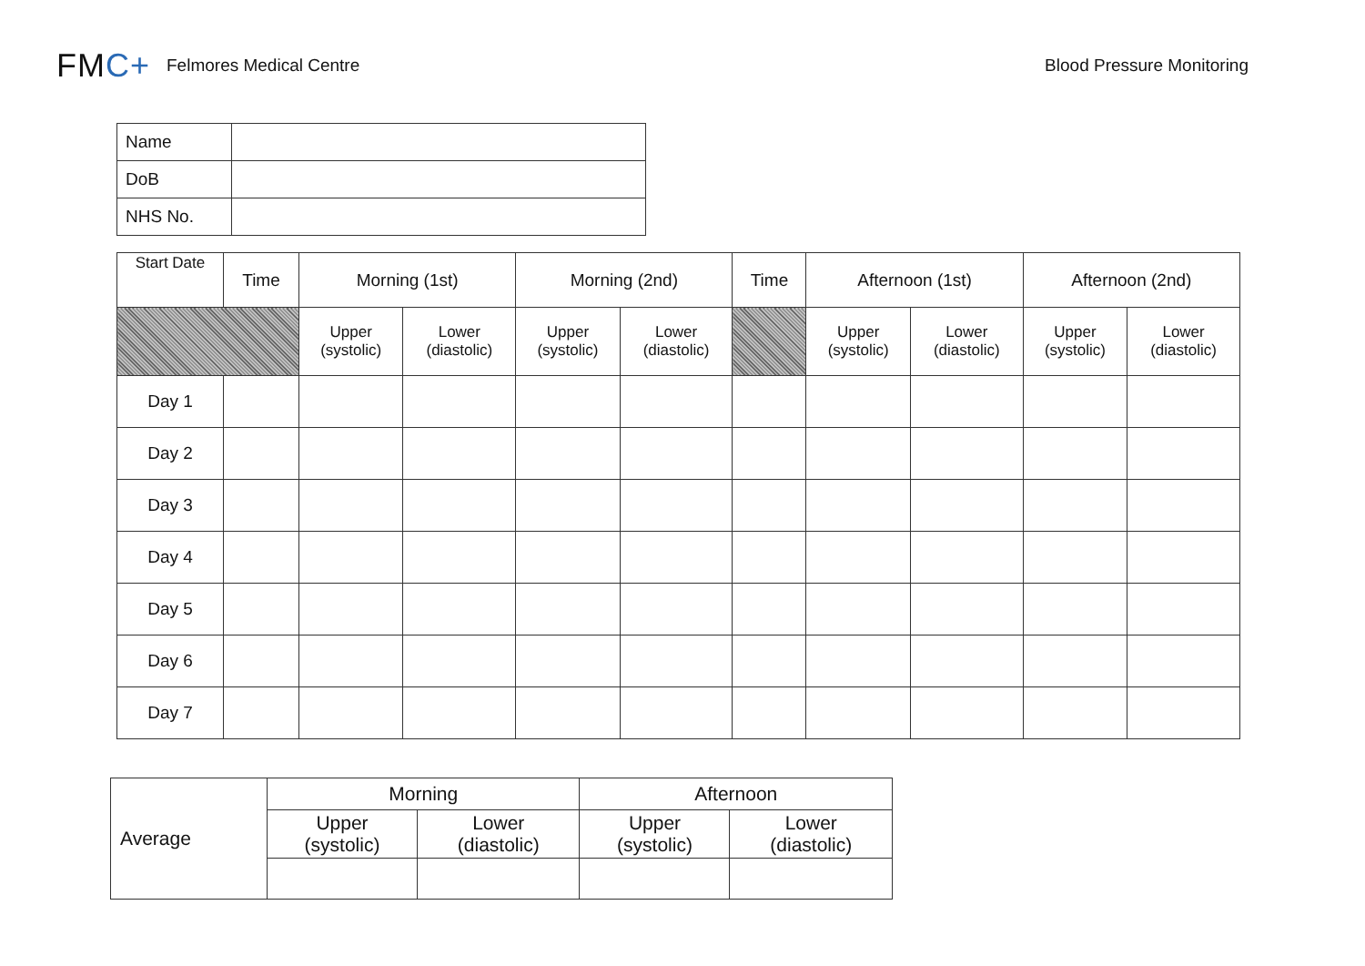FMC+
Felmores Medical Centre Blood Pressure Monitoring
| Name | |
| DoB | |
| NHS No. | |
| Start Date | Time | Morning (1st) | | Morning (2nd) | | Time | Afternoon (1st) | | Afternoon (2nd) | |
| --- | --- | --- | --- | --- | --- | --- | --- | --- | --- | --- |
| | | Upper (systolic) | Lower (diastolic) | Upper (systolic) | Lower (diastolic) | | Upper (systolic) | Lower (diastolic) | Upper (systolic) | Lower (diastolic) |
| Day 1 | | | | | | | | | | |
| Day 2 | | | | | | | | | | |
| Day 3 | | | | | | | | | | |
| Day 4 | | | | | | | | | | |
| Day 5 | | | | | | | | | | |
| Day 6 | | | | | | | | | | |
| Day 7 | | | | | | | | | | |
| Average | Morning | | Afternoon | |
| | Upper (systolic) | Lower (diastolic) | Upper (systolic) | Lower (diastolic) |